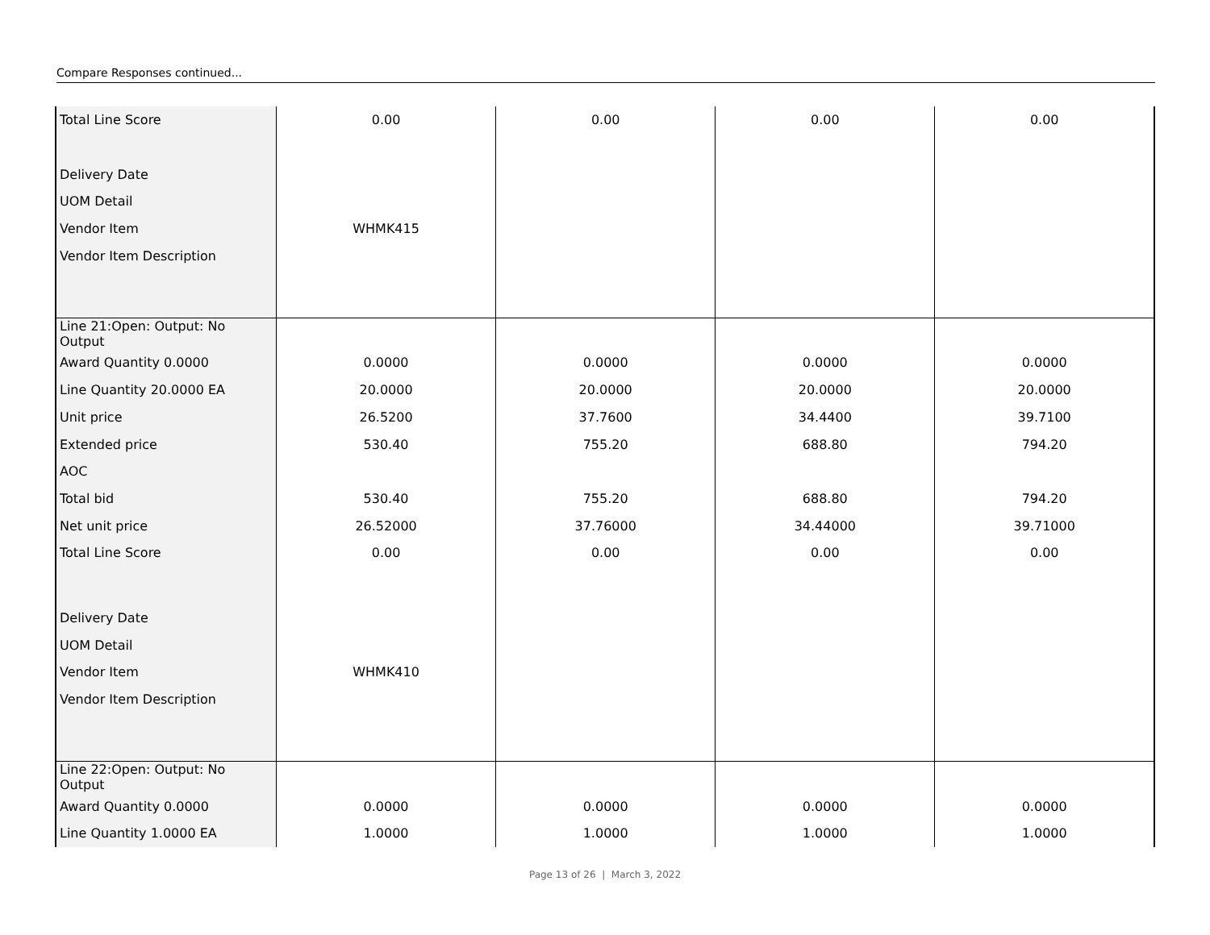Compare Responses continued...
| Total Line Score | 0.00 | 0.00 | 0.00 | 0.00 |
| Delivery Date | | | | |
| UOM Detail | | | | |
| Vendor Item | WHMK415 | | | |
| Vendor Item Description | | | | |
| Line 21:Open: Output: No Output | | | | |
| Award Quantity 0.0000 | 0.0000 | 0.0000 | 0.0000 | 0.0000 |
| Line Quantity 20.0000 EA | 20.0000 | 20.0000 | 20.0000 | 20.0000 |
| Unit price | 26.5200 | 37.7600 | 34.4400 | 39.7100 |
| Extended price | 530.40 | 755.20 | 688.80 | 794.20 |
| AOC | | | | |
| Total bid | 530.40 | 755.20 | 688.80 | 794.20 |
| Net unit price | 26.52000 | 37.76000 | 34.44000 | 39.71000 |
| Total Line Score | 0.00 | 0.00 | 0.00 | 0.00 |
| Delivery Date | | | | |
| UOM Detail | | | | |
| Vendor Item | WHMK410 | | | |
| Vendor Item Description | | | | |
| Line 22:Open: Output: No Output | | | | |
| Award Quantity 0.0000 | 0.0000 | 0.0000 | 0.0000 | 0.0000 |
| Line Quantity 1.0000 EA | 1.0000 | 1.0000 | 1.0000 | 1.0000 |
Page 13 of 26 | March 3, 2022